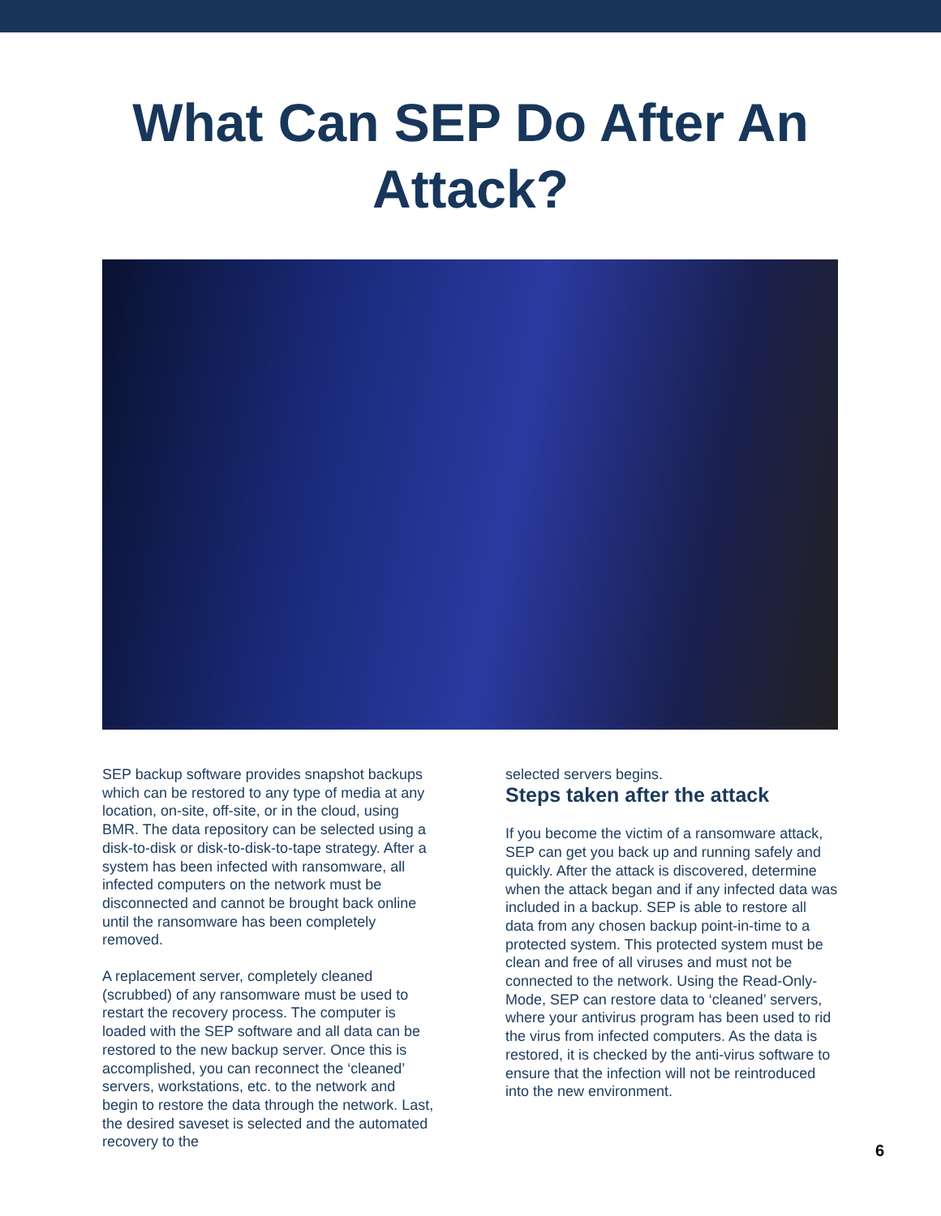What Can SEP Do After An
Attack?
SEP backup software provides snapshot backups which can be restored to any type of media at any location, on-site, off-site, or in the cloud, using BMR. The data repository can be selected using a disk-to-disk or disk-to-disk-to-tape strategy. After a system has been infected with ransomware, all infected computers on the network must be disconnected and cannot be brought back online until the ransomware has been completely removed.
A replacement server, completely cleaned (scrubbed) of any ransomware must be used to restart the recovery process. The computer is loaded with the SEP software and all data can be restored to the new backup server. Once this is accomplished, you can reconnect the ‘cleaned’ servers, workstations, etc. to the network and begin to restore the data through the network. Last, the desired saveset is selected and the automated recovery to the
selected servers begins.
Steps taken after the attack
If you become the victim of a ransomware attack, SEP can get you back up and running safely and quickly. After the attack is discovered, determine when the attack began and if any infected data was included in a backup. SEP is able to restore all data from any chosen backup point-in-time to a protected system. This protected system must be clean and free of all viruses and must not be connected to the network. Using the Read-Only-Mode, SEP can restore data to ‘cleaned’ servers, where your antivirus program has been used to rid the virus from infected computers. As the data is restored, it is checked by the anti-virus software to ensure that the infection will not be reintroduced into the new environment.
6